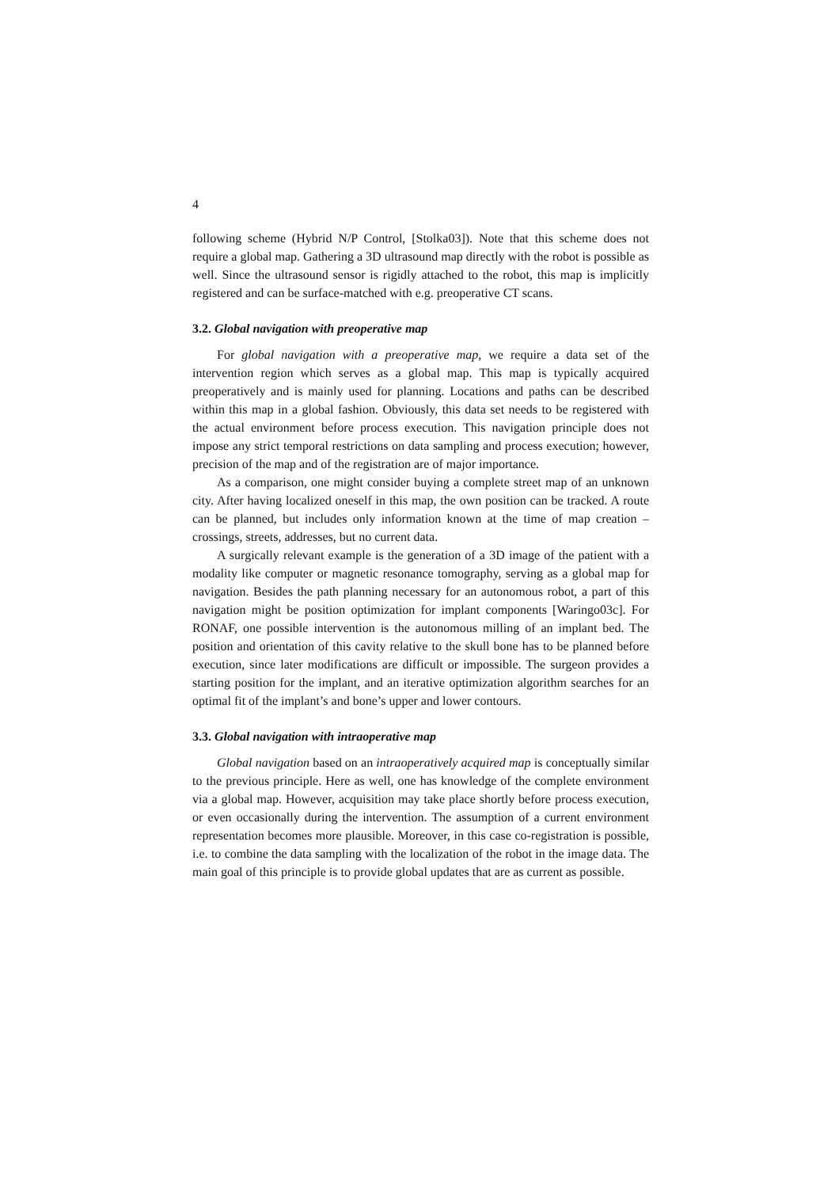4
following scheme (Hybrid N/P Control, [Stolka03]). Note that this scheme does not require a global map. Gathering a 3D ultrasound map directly with the robot is possible as well. Since the ultrasound sensor is rigidly attached to the robot, this map is implicitly registered and can be surface-matched with e.g. preoperative CT scans.
3.2. Global navigation with preoperative map
For global navigation with a preoperative map, we require a data set of the intervention region which serves as a global map. This map is typically acquired preoperatively and is mainly used for planning. Locations and paths can be described within this map in a global fashion. Obviously, this data set needs to be registered with the actual environment before process execution. This navigation principle does not impose any strict temporal restrictions on data sampling and process execution; however, precision of the map and of the registration are of major importance.
As a comparison, one might consider buying a complete street map of an unknown city. After having localized oneself in this map, the own position can be tracked. A route can be planned, but includes only information known at the time of map creation – crossings, streets, addresses, but no current data.
A surgically relevant example is the generation of a 3D image of the patient with a modality like computer or magnetic resonance tomography, serving as a global map for navigation. Besides the path planning necessary for an autonomous robot, a part of this navigation might be position optimization for implant components [Waringo03c]. For RONAF, one possible intervention is the autonomous milling of an implant bed. The position and orientation of this cavity relative to the skull bone has to be planned before execution, since later modifications are difficult or impossible. The surgeon provides a starting position for the implant, and an iterative optimization algorithm searches for an optimal fit of the implant’s and bone’s upper and lower contours.
3.3. Global navigation with intraoperative map
Global navigation based on an intraoperatively acquired map is conceptually similar to the previous principle. Here as well, one has knowledge of the complete environment via a global map. However, acquisition may take place shortly before process execution, or even occasionally during the intervention. The assumption of a current environment representation becomes more plausible. Moreover, in this case co-registration is possible, i.e. to combine the data sampling with the localization of the robot in the image data. The main goal of this principle is to provide global updates that are as current as possible.